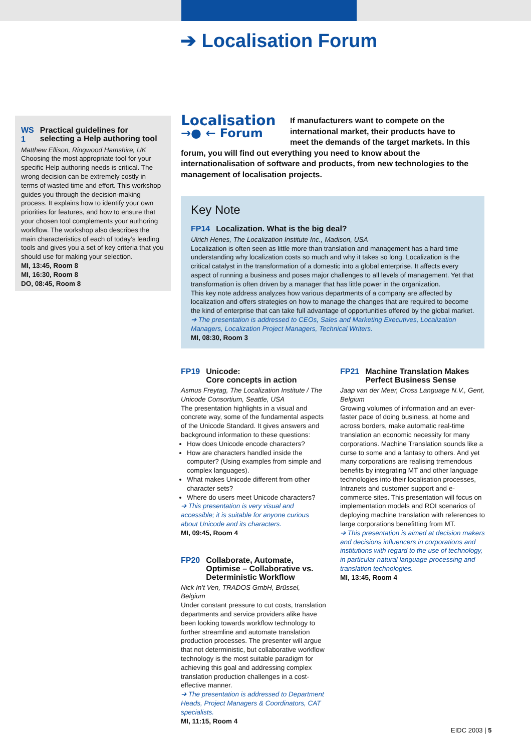➔ Localisation Forum
WS 1 Practical guidelines for selecting a Help authoring tool
Matthew Ellison, Ringwood Hamshire, UK
Choosing the most appropriate tool for your specific Help authoring needs is critical. The wrong decision can be extremely costly in terms of wasted time and effort. This workshop guides you through the decision-making process. It explains how to identify your own priorities for features, and how to ensure that your chosen tool complements your authoring workflow. The workshop also describes the main characteristics of each of today’s leading tools and gives you a set of key criteria that you should use for making your selection.
MI, 13:45, Room 8
MI, 16:30, Room 8
DO, 08:45, Room 8
Localisation
→● ← Forum
If manufacturers want to compete on the international market, their products have to meet the demands of the target markets. In this forum, you will find out everything you need to know about the internationalisation of software and products, from new technologies to the management of localisation projects.
Key Note
FP14 Localization. What is the big deal?
Ulrich Henes, The Localization Institute Inc., Madison, USA
Localization is often seen as little more than translation and management has a hard time understanding why localization costs so much and why it takes so long. Localization is the critical catalyst in the transformation of a domestic into a global enterprise. It affects every aspect of running a business and poses major challenges to all levels of management. Yet that transformation is often driven by a manager that has little power in the organization.
This key note address analyzes how various departments of a company are affected by localization and offers strategies on how to manage the changes that are required to become the kind of enterprise that can take full advantage of opportunities offered by the global market.
➔ The presentation is addressed to CEOs, Sales and Marketing Executives, Localization Managers, Localization Project Managers, Technical Writers.
MI, 08:30, Room 3
FP19 Unicode:
Core concepts in action
Asmus Freytag, The Localization Institute / The Unicode Consortium, Seattle, USA
The presentation highlights in a visual and concrete way, some of the fundamental aspects of the Unicode Standard. It gives answers and background information to these questions:
How does Unicode encode characters?
How are characters handled inside the computer? (Using examples from simple and complex languages).
What makes Unicode different from other character sets?
Where do users meet Unicode characters?
➔ This presentation is very visual and accessible; it is suitable for anyone curious about Unicode and its characters.
MI, 09:45, Room 4
FP20 Collaborate, Automate, Optimise – Collaborative vs. Deterministic Workflow
Nick In’t Ven, TRADOS GmbH, Brüssel, Belgium
Under constant pressure to cut costs, translation departments and service providers alike have been looking towards workflow technology to further streamline and automate translation production processes. The presenter will argue that not deterministic, but collaborative workflow technology is the most suitable paradigm for achieving this goal and addressing complex translation production challenges in a cost-effective manner.
➔ The presentation is addressed to Department Heads, Project Managers & Coordinators, CAT specialists.
MI, 11:15, Room 4
FP21 Machine Translation Makes Perfect Business Sense
Jaap van der Meer, Cross Language N.V., Gent, Belgium
Growing volumes of information and an ever-faster pace of doing business, at home and across borders, make automatic real-time translation an economic necessity for many corporations. Machine Translation sounds like a curse to some and a fantasy to others. And yet many corporations are realising tremendous benefits by integrating MT and other language technologies into their localisation processes, Intranets and customer support and e-commerce sites. This presentation will focus on implementation models and ROI scenarios of deploying machine translation with references to large corporations benefitting from MT.
➔ This presentation is aimed at decision makers and decisions influencers in corporations and institutions with regard to the use of technology, in particular natural language processing and translation technologies.
MI, 13:45, Room 4
EIDC 2003 | 5